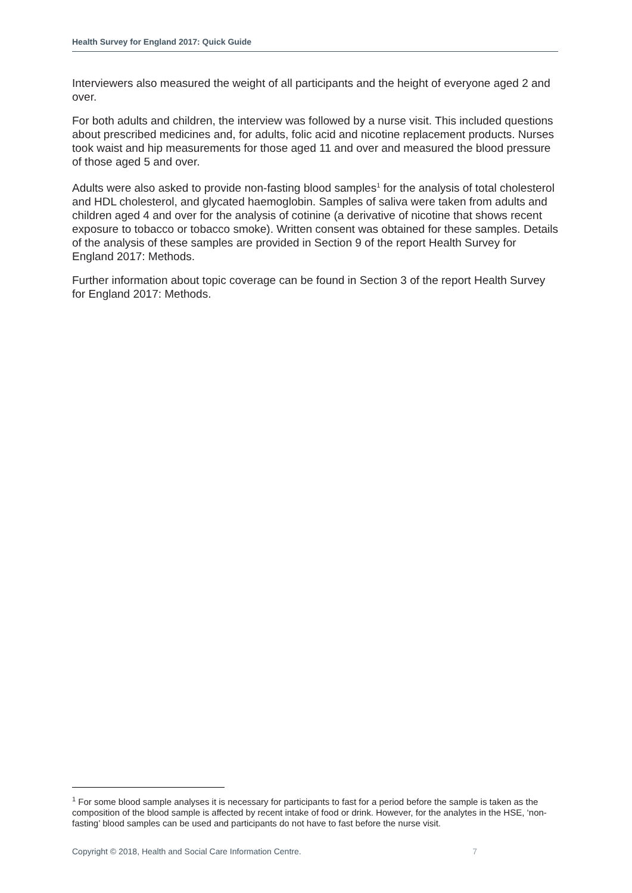Health Survey for England 2017: Quick Guide
Interviewers also measured the weight of all participants and the height of everyone aged 2 and over.
For both adults and children, the interview was followed by a nurse visit. This included questions about prescribed medicines and, for adults, folic acid and nicotine replacement products. Nurses took waist and hip measurements for those aged 11 and over and measured the blood pressure of those aged 5 and over.
Adults were also asked to provide non-fasting blood samples<sup>1</sup> for the analysis of total cholesterol and HDL cholesterol, and glycated haemoglobin. Samples of saliva were taken from adults and children aged 4 and over for the analysis of cotinine (a derivative of nicotine that shows recent exposure to tobacco or tobacco smoke). Written consent was obtained for these samples. Details of the analysis of these samples are provided in Section 9 of the report Health Survey for England 2017: Methods.
Further information about topic coverage can be found in Section 3 of the report Health Survey for England 2017: Methods.
<sup>1</sup> For some blood sample analyses it is necessary for participants to fast for a period before the sample is taken as the composition of the blood sample is affected by recent intake of food or drink. However, for the analytes in the HSE, ‘non-fasting’ blood samples can be used and participants do not have to fast before the nurse visit.
Copyright © 2018, Health and Social Care Information Centre. 7